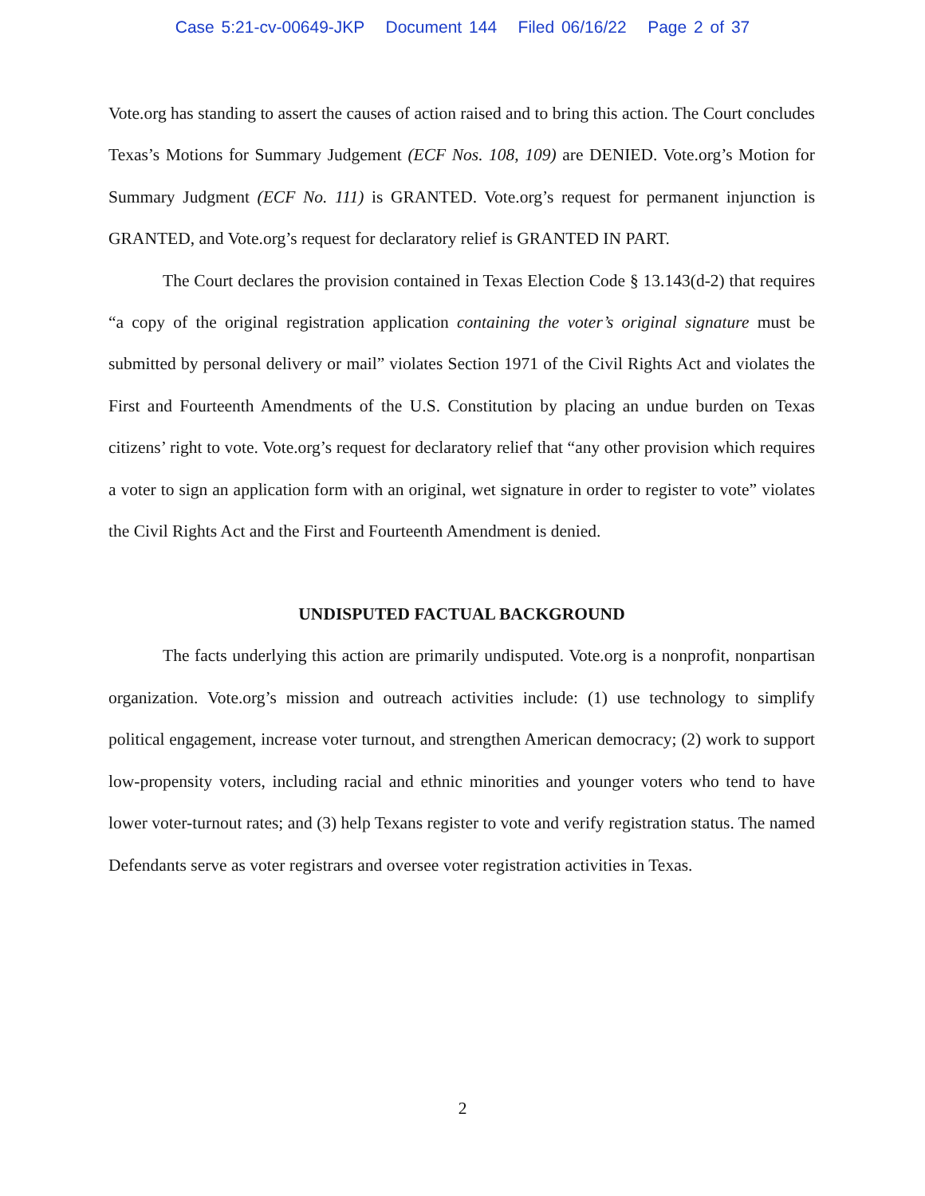Case 5:21-cv-00649-JKP Document 144 Filed 06/16/22 Page 2 of 37
Vote.org has standing to assert the causes of action raised and to bring this action. The Court concludes Texas’s Motions for Summary Judgement (ECF Nos. 108, 109) are DENIED. Vote.org’s Motion for Summary Judgment (ECF No. 111) is GRANTED. Vote.org’s request for permanent injunction is GRANTED, and Vote.org’s request for declaratory relief is GRANTED IN PART.
The Court declares the provision contained in Texas Election Code § 13.143(d-2) that requires “a copy of the original registration application containing the voter’s original signature must be submitted by personal delivery or mail” violates Section 1971 of the Civil Rights Act and violates the First and Fourteenth Amendments of the U.S. Constitution by placing an undue burden on Texas citizens’ right to vote. Vote.org’s request for declaratory relief that “any other provision which requires a voter to sign an application form with an original, wet signature in order to register to vote” violates the Civil Rights Act and the First and Fourteenth Amendment is denied.
UNDISPUTED FACTUAL BACKGROUND
The facts underlying this action are primarily undisputed. Vote.org is a nonprofit, nonpartisan organization. Vote.org’s mission and outreach activities include: (1) use technology to simplify political engagement, increase voter turnout, and strengthen American democracy; (2) work to support low-propensity voters, including racial and ethnic minorities and younger voters who tend to have lower voter-turnout rates; and (3) help Texans register to vote and verify registration status. The named Defendants serve as voter registrars and oversee voter registration activities in Texas.
2